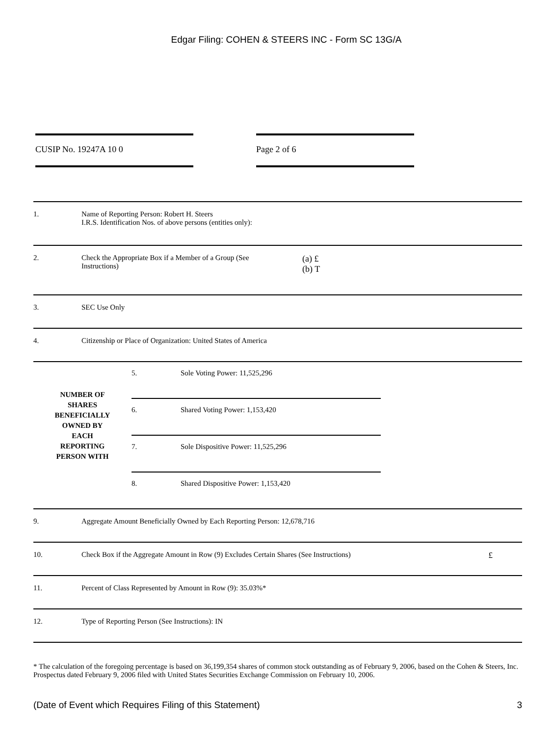Edgar Filing: COHEN & STEERS INC - Form SC 13G/A
CUSIP No. 19247A 10 0 Page 2 of 6
| 1. | Name of Reporting Person: Robert H. Steers I.R.S. Identification Nos. of above persons (entities only): | |
| 2. | Check the Appropriate Box if a Member of a Group (See Instructions) | (a) £ (b) T |
| 3. | SEC Use Only | |
| 4. | Citizenship or Place of Organization: United States of America | |
| NUMBER OF SHARES BENEFICIALLY OWNED BY EACH REPORTING PERSON WITH / 5. / Sole Voting Power: 11,525,296 / / 6. / Shared Voting Power: 1,153,420 / / 7. / Sole Dispositive Power: 11,525,296 / / 8. / Shared Dispositive Power: 1,153,420 / | | |
| 9. | Aggregate Amount Beneficially Owned by Each Reporting Person: 12,678,716 | |
| 10. | Check Box if the Aggregate Amount in Row (9) Excludes Certain Shares (See Instructions) £ | |
| 11. | Percent of Class Represented by Amount in Row (9): 35.03%* | |
| 12. | Type of Reporting Person (See Instructions): IN | |
* The calculation of the foregoing percentage is based on 36,199,354 shares of common stock outstanding as of February 9, 2006, based on the Cohen & Steers, Inc. Prospectus dated February 9, 2006 filed with United States Securities Exchange Commission on February 10, 2006.
(Date of Event which Requires Filing of this Statement) 3